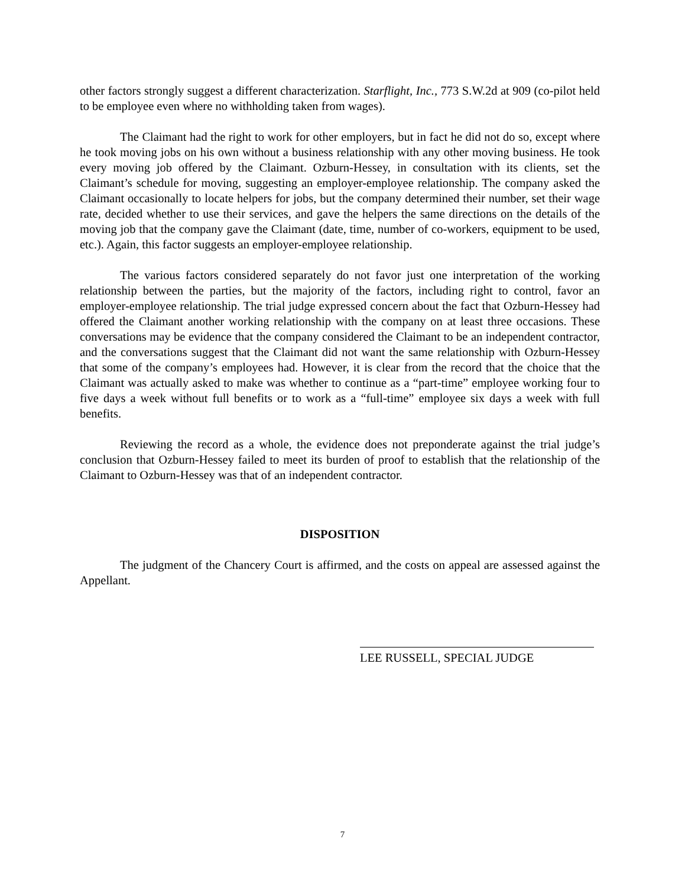other factors strongly suggest a different characterization. Starflight, Inc., 773 S.W.2d at 909 (co-pilot held to be employee even where no withholding taken from wages).
The Claimant had the right to work for other employers, but in fact he did not do so, except where he took moving jobs on his own without a business relationship with any other moving business. He took every moving job offered by the Claimant. Ozburn-Hessey, in consultation with its clients, set the Claimant’s schedule for moving, suggesting an employer-employee relationship. The company asked the Claimant occasionally to locate helpers for jobs, but the company determined their number, set their wage rate, decided whether to use their services, and gave the helpers the same directions on the details of the moving job that the company gave the Claimant (date, time, number of co-workers, equipment to be used, etc.). Again, this factor suggests an employer-employee relationship.
The various factors considered separately do not favor just one interpretation of the working relationship between the parties, but the majority of the factors, including right to control, favor an employer-employee relationship. The trial judge expressed concern about the fact that Ozburn-Hessey had offered the Claimant another working relationship with the company on at least three occasions. These conversations may be evidence that the company considered the Claimant to be an independent contractor, and the conversations suggest that the Claimant did not want the same relationship with Ozburn-Hessey that some of the company’s employees had. However, it is clear from the record that the choice that the Claimant was actually asked to make was whether to continue as a “part-time” employee working four to five days a week without full benefits or to work as a “full-time” employee six days a week with full benefits.
Reviewing the record as a whole, the evidence does not preponderate against the trial judge’s conclusion that Ozburn-Hessey failed to meet its burden of proof to establish that the relationship of the Claimant to Ozburn-Hessey was that of an independent contractor.
DISPOSITION
The judgment of the Chancery Court is affirmed, and the costs on appeal are assessed against the Appellant.
LEE RUSSELL, SPECIAL JUDGE
7